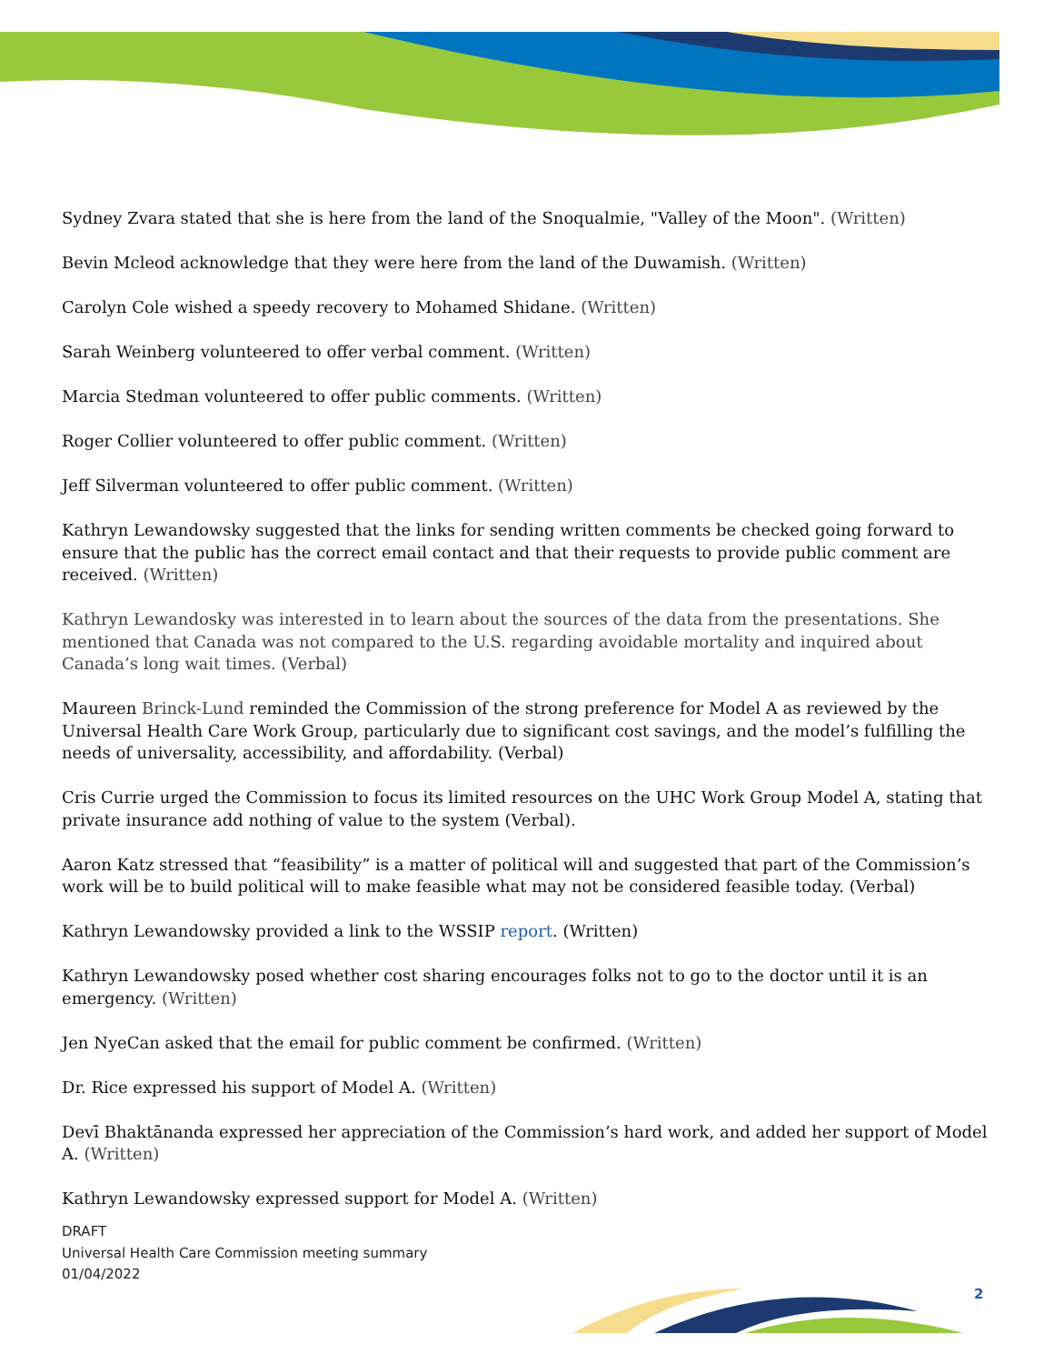Sydney Zvara stated that she is here from the land of the Snoqualmie, "Valley of the Moon". (Written)
Bevin Mcleod acknowledge that they were here from the land of the Duwamish. (Written)
Carolyn Cole wished a speedy recovery to Mohamed Shidane. (Written)
Sarah Weinberg volunteered to offer verbal comment. (Written)
Marcia Stedman volunteered to offer public comments. (Written)
Roger Collier volunteered to offer public comment. (Written)
Jeff Silverman volunteered to offer public comment. (Written)
Kathryn Lewandowsky suggested that the links for sending written comments be checked going forward to ensure that the public has the correct email contact and that their requests to provide public comment are received. (Written)
Kathryn Lewandosky was interested in to learn about the sources of the data from the presentations. She mentioned that Canada was not compared to the U.S. regarding avoidable mortality and inquired about Canada’s long wait times. (Verbal)
Maureen Brinck-Lund reminded the Commission of the strong preference for Model A as reviewed by the Universal Health Care Work Group, particularly due to significant cost savings, and the model’s fulfilling the needs of universality, accessibility, and affordability. (Verbal)
Cris Currie urged the Commission to focus its limited resources on the UHC Work Group Model A, stating that private insurance add nothing of value to the system (Verbal).
Aaron Katz stressed that “feasibility” is a matter of political will and suggested that part of the Commission’s work will be to build political will to make feasible what may not be considered feasible today. (Verbal)
Kathryn Lewandowsky provided a link to the WSSIP report. (Written)
Kathryn Lewandowsky posed whether cost sharing encourages folks not to go to the doctor until it is an emergency. (Written)
Jen NyeCan asked that the email for public comment be confirmed. (Written)
Dr. Rice expressed his support of Model A. (Written)
Devī Bhaktānanda expressed her appreciation of the Commission’s hard work, and added her support of Model A. (Written)
Kathryn Lewandowsky expressed support for Model A. (Written)
DRAFT
Universal Health Care Commission meeting summary
01/04/2022
2